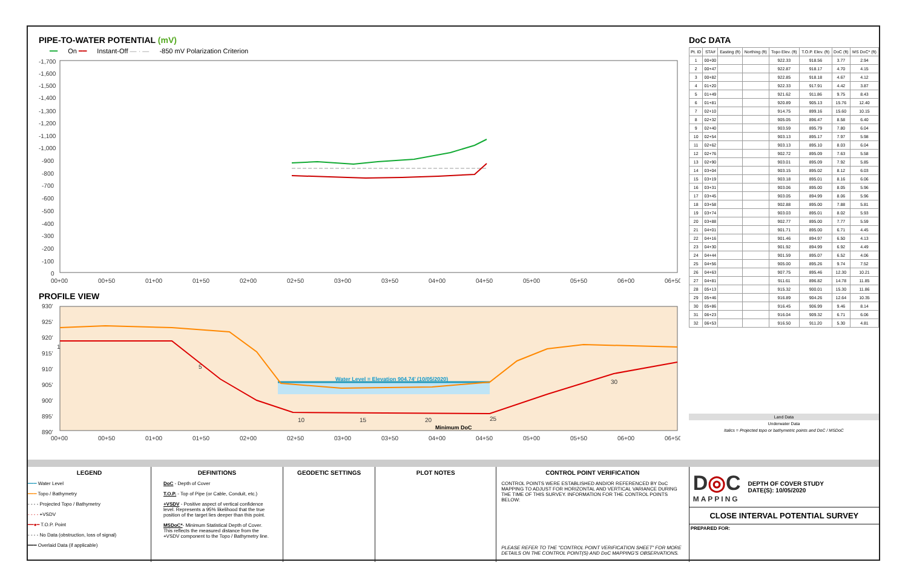PIPE-TO-WATER POTENTIAL (mV)
━━ On ━━ Instant-Off — · — -850 mV Polarization Criterion
-1,700
-1,600
-1,500
-1,400
-1,300
-1,200
-1,100
-1,000
-900
-800
-700
-600
-500
-400
-300
-200
-100
0
00+00
00+50
01+00
01+50
02+00
02+50
03+00
03+50
04+00
04+50
05+00
05+50
06+00
06+50
PROFILE VIEW
Water Level = Elevation 904.74' (10/05/2020)
Minimum DoC
930'
925'
920'
915'
910'
905'
900'
895'
890'
00+00
00+50
01+00
01+50
02+00
02+50
03+00
03+50
04+00
04+50
05+00
05+50
06+00
06+50
1
5
10
15
20
25
30
DoC DATA
| Pt. ID | STA# | Easting (ft) | Northing (ft) | Topo Elev. (ft) | T.O.P. Elev. (ft) | DoC (ft) | MS DoC* (ft) |
| --- | --- | --- | --- | --- | --- | --- | --- |
| 1 | 00+00 | | | 922.33 | 918.56 | 3.77 | 2.94 |
| 2 | 00+47 | | | 922.87 | 918.17 | 4.70 | 4.15 |
| 3 | 00+82 | | | 922.85 | 918.18 | 4.67 | 4.12 |
| 4 | 01+20 | | | 922.33 | 917.91 | 4.42 | 3.87 |
| 5 | 01+49 | | | 921.62 | 911.86 | 9.75 | 8.43 |
| 6 | 01+81 | | | 920.89 | 905.13 | 15.76 | 12.40 |
| 7 | 02+10 | | | 914.75 | 899.16 | 15.60 | 10.15 |
| 8 | 02+32 | | | 905.05 | 896.47 | 8.58 | 6.40 |
| 9 | 02+40 | | | 903.59 | 895.79 | 7.80 | 6.04 |
| 10 | 02+54 | | | 903.13 | 895.17 | 7.97 | 5.98 |
| 11 | 02+62 | | | 903.13 | 895.10 | 8.03 | 6.04 |
| 12 | 02+76 | | | 902.72 | 895.09 | 7.63 | 5.58 |
| 13 | 02+90 | | | 903.01 | 895.09 | 7.92 | 5.85 |
| 14 | 03+04 | | | 903.15 | 895.02 | 8.12 | 6.03 |
| 15 | 03+19 | | | 903.18 | 895.01 | 8.16 | 6.06 |
| 16 | 03+31 | | | 903.06 | 895.00 | 8.05 | 5.96 |
| 17 | 03+45 | | | 903.05 | 894.99 | 8.06 | 5.96 |
| 18 | 03+58 | | | 902.88 | 895.00 | 7.88 | 5.81 |
| 19 | 03+74 | | | 903.03 | 895.01 | 8.02 | 5.93 |
| 20 | 03+88 | | | 902.77 | 895.00 | 7.77 | 5.59 |
| 21 | 04+01 | | | 901.71 | 895.00 | 6.71 | 4.45 |
| 22 | 04+16 | | | 901.46 | 894.97 | 6.50 | 4.13 |
| 23 | 04+30 | | | 901.92 | 894.99 | 6.92 | 4.49 |
| 24 | 04+44 | | | 901.59 | 895.07 | 6.52 | 4.06 |
| 25 | 04+56 | | | 905.00 | 895.26 | 9.74 | 7.52 |
| 26 | 04+63 | | | 907.75 | 895.46 | 12.30 | 10.21 |
| 27 | 04+81 | | | 911.61 | 896.82 | 14.78 | 11.85 |
| 28 | 05+13 | | | 915.32 | 900.01 | 15.30 | 11.86 |
| 29 | 05+46 | | | 916.89 | 904.26 | 12.64 | 10.35 |
| 30 | 05+86 | | | 916.45 | 906.99 | 9.46 | 8.14 |
| 31 | 06+23 | | | 916.04 | 909.32 | 6.71 | 6.06 |
| 32 | 06+53 | | | 916.50 | 911.20 | 5.30 | 4.81 |
Land Data
Underwater Data
Italics = Projected topo or bathymetric points and DoC / MSDoC
LEGEND
━━━ Water Level
━━━ Topo / Bathymetry
- - - - Projected Topo / Bathymetry
- - - - +VSDV
━━●━ T.O.P. Point
- - - - No Data (obstruction, loss of signal)
━━━ Overlaid Data (if applicable)
DEFINITIONS
DoC - Depth of Cover
T.O.P. - Top of Pipe (or Cable, Conduit, etc.)
+VSDV - Positive aspect of vertical confidence level. Represents a 95% likelihood that the true position of the target lies deeper than this point.
MSDoC*- Minimum Statistical Depth of Cover. This reflects the measured distance from the +VSDV component to the Topo / Bathymetry line.
GEODETIC SETTINGS PLOT NOTES CONTROL POINT VERIFICATION
CONTROL POINTS WERE ESTABLISHED AND/OR REFERENCED BY DoC MAPPING TO ADJUST FOR HORIZONTAL AND VERTICAL VARIANCE DURING THE TIME OF THIS SURVEY. INFORMATION FOR THE CONTROL POINTS BELOW:
PLEASE REFER TO THE "CONTROL POINT VERIFICATION SHEET" FOR MORE DETAILS ON THE CONTROL POINT(S) AND DoC MAPPING'S OBSERVATIONS.
D◎C
MAPPING
DEPTH OF COVER STUDY
DATE(S): 10/05/2020
CLOSE INTERVAL POTENTIAL SURVEY
PREPARED FOR: